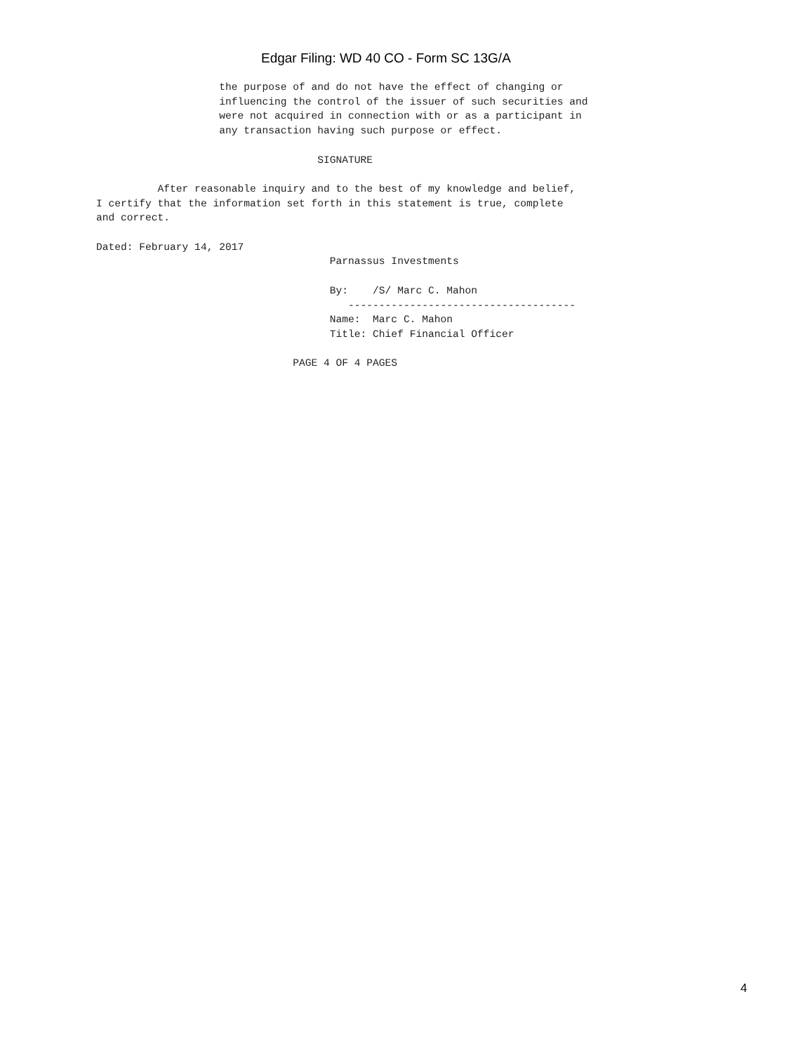Edgar Filing: WD 40 CO - Form SC 13G/A
                    the purpose of and do not have the effect of changing or
                    influencing the control of the issuer of such securities and
                    were not acquired in connection with or as a participant in
                    any transaction having such purpose or effect.

                                    SIGNATURE

          After reasonable inquiry and to the best of my knowledge and belief,
I certify that the information set forth in this statement is true, complete
and correct.

Dated: February 14, 2017
                                      Parnassus Investments

                                      By:    /S/ Marc C. Mahon
                                         -------------------------------------
                                      Name:  Marc C. Mahon
                                      Title: Chief Financial Officer

                                PAGE 4 OF 4 PAGES
4